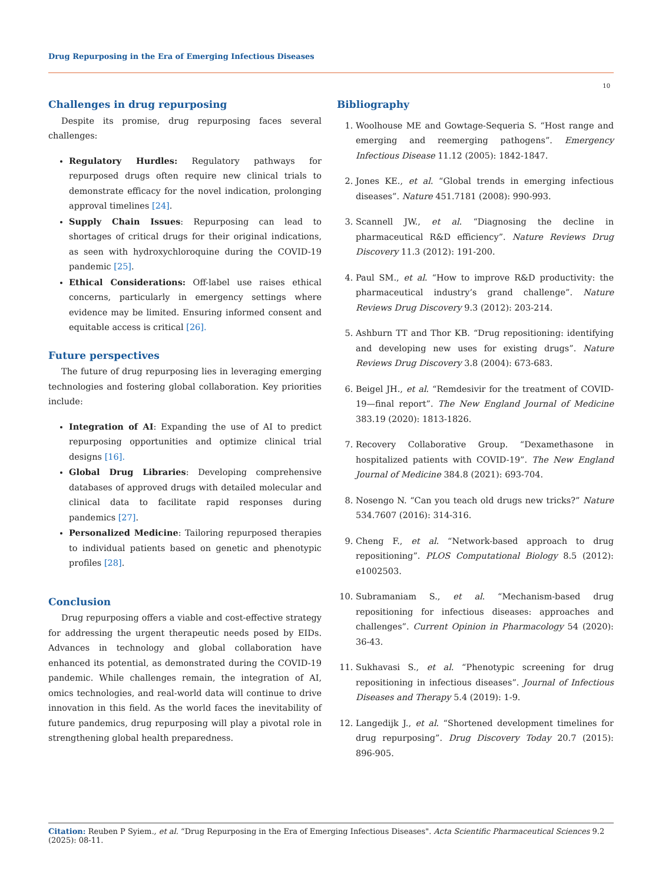Drug Repurposing in the Era of Emerging Infectious Diseases
10
Challenges in drug repurposing
Despite its promise, drug repurposing faces several challenges:
Regulatory Hurdles: Regulatory pathways for repurposed drugs often require new clinical trials to demonstrate efficacy for the novel indication, prolonging approval timelines [24].
Supply Chain Issues: Repurposing can lead to shortages of critical drugs for their original indications, as seen with hydroxychloroquine during the COVID-19 pandemic [25].
Ethical Considerations: Off-label use raises ethical concerns, particularly in emergency settings where evidence may be limited. Ensuring informed consent and equitable access is critical [26].
Future perspectives
The future of drug repurposing lies in leveraging emerging technologies and fostering global collaboration. Key priorities include:
Integration of AI: Expanding the use of AI to predict repurposing opportunities and optimize clinical trial designs [16].
Global Drug Libraries: Developing comprehensive databases of approved drugs with detailed molecular and clinical data to facilitate rapid responses during pandemics [27].
Personalized Medicine: Tailoring repurposed therapies to individual patients based on genetic and phenotypic profiles [28].
Conclusion
Drug repurposing offers a viable and cost-effective strategy for addressing the urgent therapeutic needs posed by EIDs. Advances in technology and global collaboration have enhanced its potential, as demonstrated during the COVID-19 pandemic. While challenges remain, the integration of AI, omics technologies, and real-world data will continue to drive innovation in this field. As the world faces the inevitability of future pandemics, drug repurposing will play a pivotal role in strengthening global health preparedness.
Bibliography
1. Woolhouse ME and Gowtage-Sequeria S. “Host range and emerging and reemerging pathogens”. Emergency Infectious Disease 11.12 (2005): 1842-1847.
2. Jones KE., et al. “Global trends in emerging infectious diseases”. Nature 451.7181 (2008): 990-993.
3. Scannell JW., et al. “Diagnosing the decline in pharmaceutical R&D efficiency”. Nature Reviews Drug Discovery 11.3 (2012): 191-200.
4. Paul SM., et al. “How to improve R&D productivity: the pharmaceutical industry’s grand challenge”. Nature Reviews Drug Discovery 9.3 (2012): 203-214.
5. Ashburn TT and Thor KB. “Drug repositioning: identifying and developing new uses for existing drugs”. Nature Reviews Drug Discovery 3.8 (2004): 673-683.
6. Beigel JH., et al. “Remdesivir for the treatment of COVID-19—final report”. The New England Journal of Medicine 383.19 (2020): 1813-1826.
7. Recovery Collaborative Group. “Dexamethasone in hospitalized patients with COVID-19”. The New England Journal of Medicine 384.8 (2021): 693-704.
8. Nosengo N. “Can you teach old drugs new tricks?” Nature 534.7607 (2016): 314-316.
9. Cheng F., et al. “Network-based approach to drug repositioning”. PLOS Computational Biology 8.5 (2012): e1002503.
10. Subramaniam S., et al. “Mechanism-based drug repositioning for infectious diseases: approaches and challenges”. Current Opinion in Pharmacology 54 (2020): 36-43.
11. Sukhavasi S., et al. “Phenotypic screening for drug repositioning in infectious diseases”. Journal of Infectious Diseases and Therapy 5.4 (2019): 1-9.
12. Langedijk J., et al. “Shortened development timelines for drug repurposing”. Drug Discovery Today 20.7 (2015): 896-905.
Citation: Reuben P Syiem., et al. “Drug Repurposing in the Era of Emerging Infectious Diseases". Acta Scientific Pharmaceutical Sciences 9.2 (2025): 08-11.